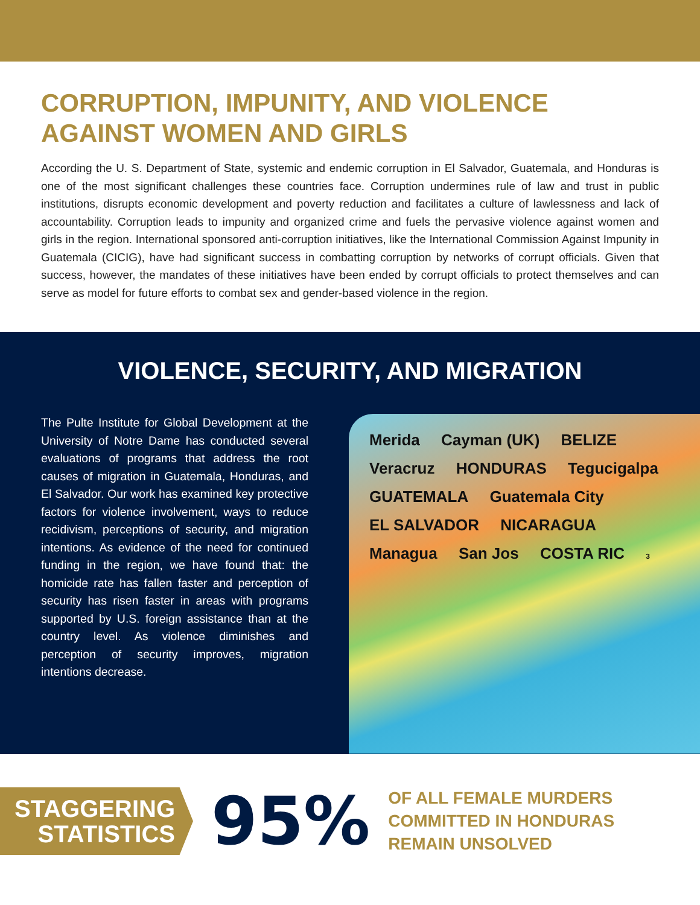CORRUPTION, IMPUNITY, AND VIOLENCE
AGAINST WOMEN AND GIRLS
According the U. S. Department of State, systemic and endemic corruption in El Salvador, Guatemala, and Honduras is one of the most significant challenges these countries face. Corruption undermines rule of law and trust in public institutions, disrupts economic development and poverty reduction and facilitates a culture of lawlessness and lack of accountability. Corruption leads to impunity and organized crime and fuels the pervasive violence against women and girls in the region. International sponsored anti-corruption initiatives, like the International Commission Against Impunity in Guatemala (CICIG), have had significant success in combatting corruption by networks of corrupt officials. Given that success, however, the mandates of these initiatives have been ended by corrupt officials to protect themselves and can serve as model for future efforts to combat sex and gender-based violence in the region.
VIOLENCE, SECURITY, AND MIGRATION
The Pulte Institute for Global Development at the University of Notre Dame has conducted several evaluations of programs that address the root causes of migration in Guatemala, Honduras, and El Salvador. Our work has examined key protective factors for violence involvement, ways to reduce recidivism, perceptions of security, and migration intentions. As evidence of the need for continued funding in the region, we have found that: the homicide rate has fallen faster and perception of security has risen faster in areas with programs supported by U.S. foreign assistance than at the country level. As violence diminishes and perception of security improves, migration intentions decrease.
Merida Cayman (UK) BELIZE Veracruz HONDURAS Tegucigalpa GUATEMALA Guatemala City EL SALVADOR NICARAGUA Managua San Jos COSTA RIC 3
STAGGERING
STATISTICS
95%
OF ALL FEMALE MURDERS
COMMITTED IN HONDURAS
REMAIN UNSOLVED